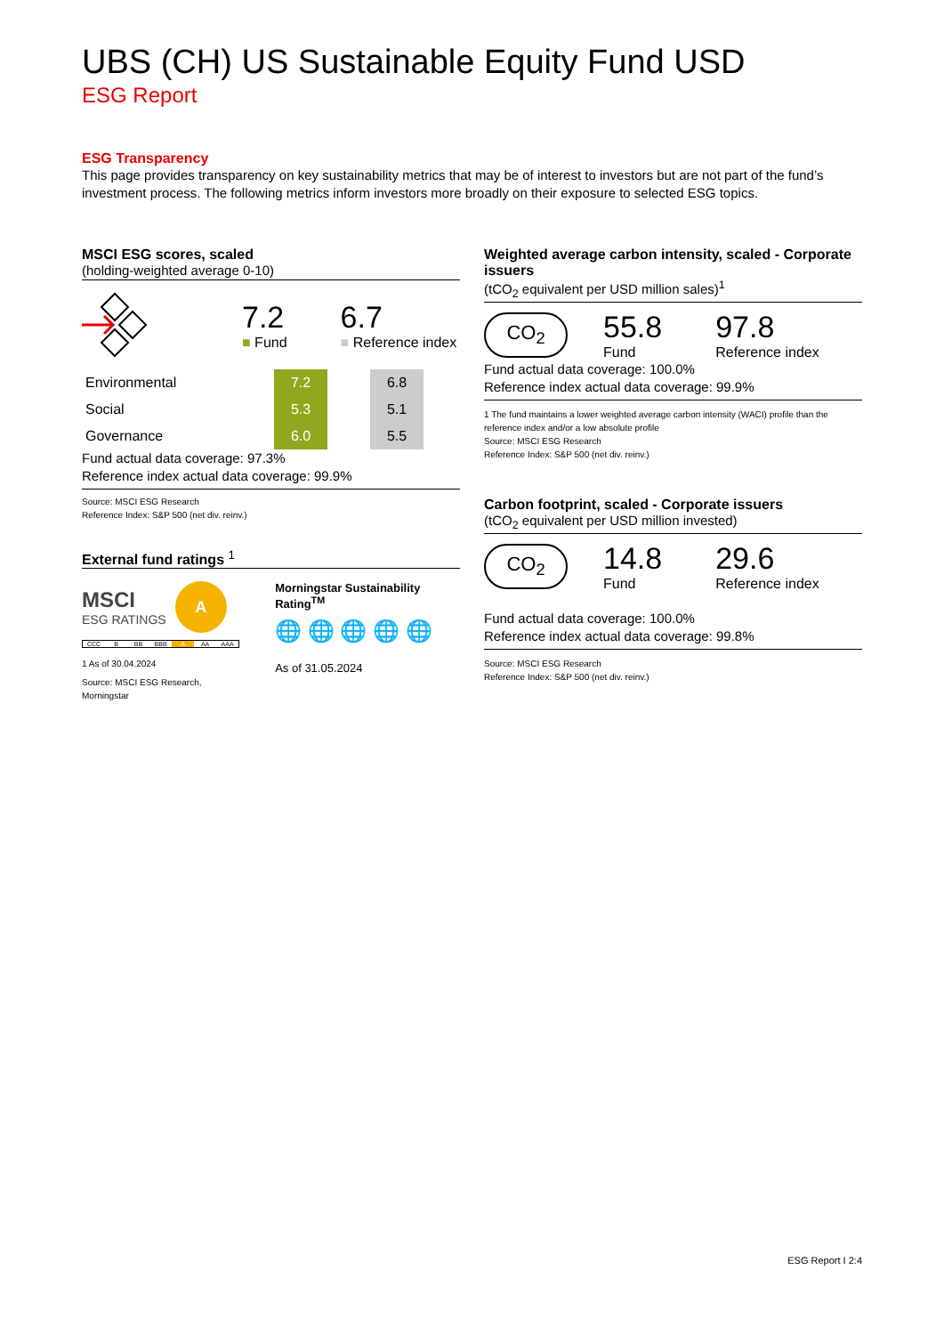UBS (CH) US Sustainable Equity Fund USD
ESG Report
ESG Transparency
This page provides transparency on key sustainability metrics that may be of interest to investors but are not part of the fund’s investment process. The following metrics inform investors more broadly on their exposure to selected ESG topics.
MSCI ESG scores, scaled
(holding-weighted average 0-10)
7.2
■ Fund
6.7
■ Reference index
| Environmental | | 7.2 | | 6.8 |
| Social | | 5.3 | | 5.1 |
| Governance | | 6.0 | | 5.5 |
Fund actual data coverage: 97.3%
Reference index actual data coverage: 99.9%
Source: MSCI ESG Research
Reference Index: S&P 500 (net div. reinv.)
External fund ratings <sup>1</sup>
MSCI
ESG RATINGS
A
CCC B BB BBB A AA AAA
1 As of 30.04.2024
Source: MSCI ESG Research, Morningstar
Morningstar Sustainability Rating<sup>TM</sup>
🌐 🌐 🌐 🌐 🌐
As of 31.05.2024
Weighted average carbon intensity, scaled - Corporate issuers
(tCO<sub>2</sub> equivalent per USD million sales)<sup>1</sup>
CO<sub>2</sub>
55.8
Fund
97.8
Reference index
Fund actual data coverage: 100.0%
Reference index actual data coverage: 99.9%
1 The fund maintains a lower weighted average carbon intensity (WACI) profile than the reference index and/or a low absolute profile
Source: MSCI ESG Research
Reference Index: S&P 500 (net div. reinv.)
Carbon footprint, scaled - Corporate issuers
(tCO<sub>2</sub> equivalent per USD million invested)
CO<sub>2</sub>
14.8
Fund
29.6
Reference index
Fund actual data coverage: 100.0%
Reference index actual data coverage: 99.8%
Source: MSCI ESG Research
Reference Index: S&P 500 (net div. reinv.)
ESG Report I 2:4